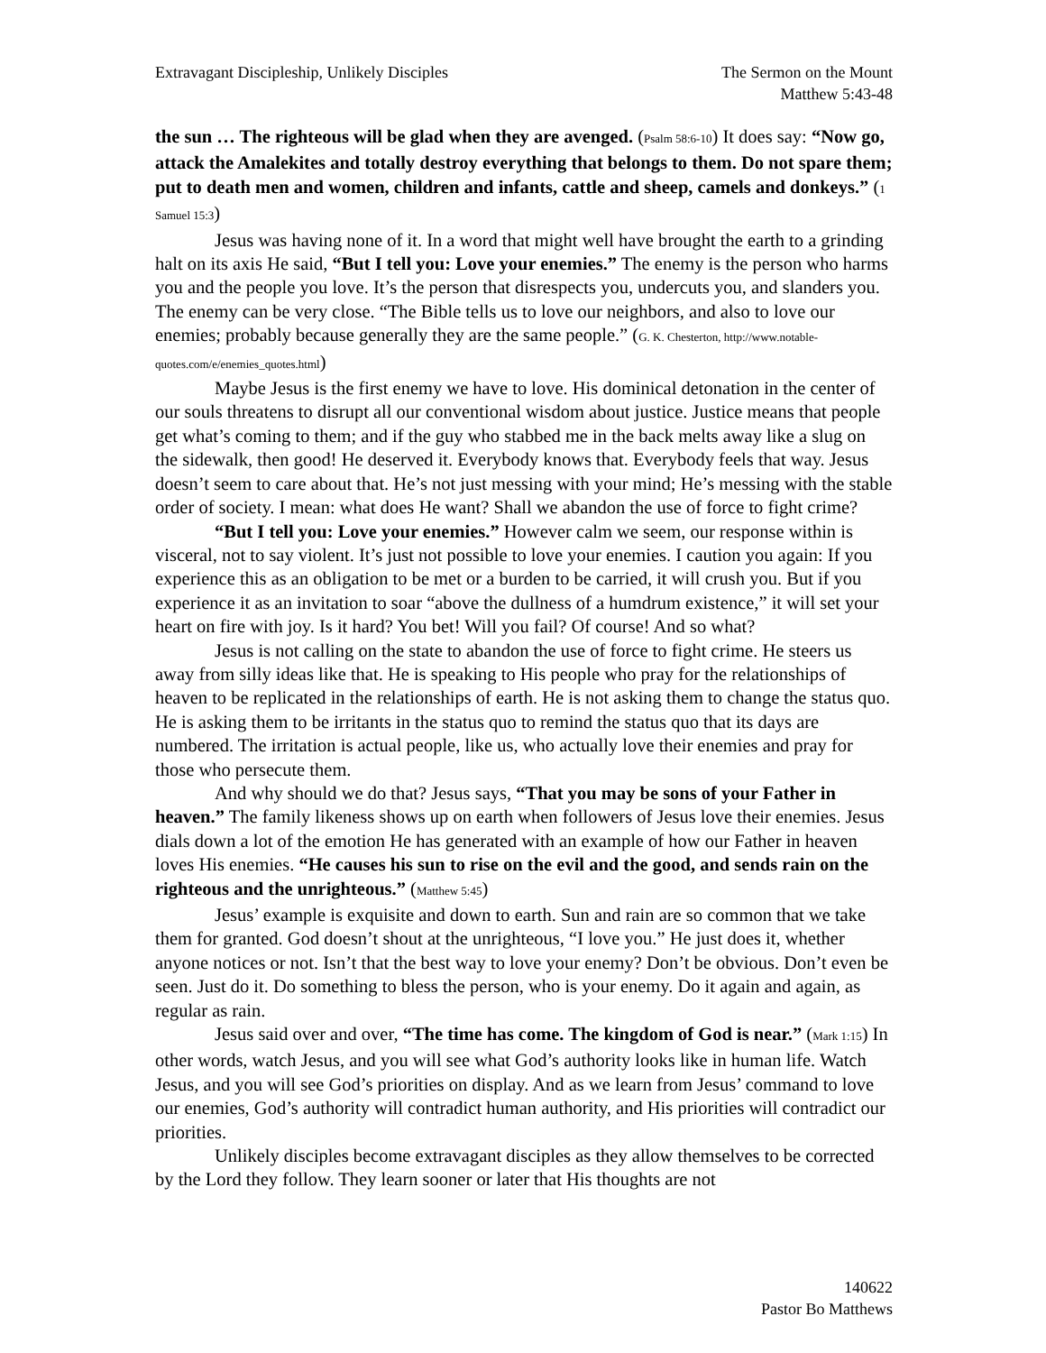Extravagant Discipleship, Unlikely Disciples
The Sermon on the Mount
Matthew 5:43-48
the sun … The righteous will be glad when they are avenged. (Psalm 58:6-10) It does say: “Now go, attack the Amalekites and totally destroy everything that belongs to them. Do not spare them; put to death men and women, children and infants, cattle and sheep, camels and donkeys.” (1 Samuel 15:3)
Jesus was having none of it. In a word that might well have brought the earth to a grinding halt on its axis He said, “But I tell you: Love your enemies.” The enemy is the person who harms you and the people you love. It’s the person that disrespects you, undercuts you, and slanders you. The enemy can be very close. “The Bible tells us to love our neighbors, and also to love our enemies; probably because generally they are the same people.” (G. K. Chesterton, http://www.notable-quotes.com/e/enemies_quotes.html)
Maybe Jesus is the first enemy we have to love. His dominical detonation in the center of our souls threatens to disrupt all our conventional wisdom about justice. Justice means that people get what’s coming to them; and if the guy who stabbed me in the back melts away like a slug on the sidewalk, then good! He deserved it. Everybody knows that. Everybody feels that way. Jesus doesn’t seem to care about that. He’s not just messing with your mind; He’s messing with the stable order of society. I mean: what does He want? Shall we abandon the use of force to fight crime?
“But I tell you: Love your enemies.” However calm we seem, our response within is visceral, not to say violent. It’s just not possible to love your enemies. I caution you again: If you experience this as an obligation to be met or a burden to be carried, it will crush you. But if you experience it as an invitation to soar “above the dullness of a humdrum existence,” it will set your heart on fire with joy. Is it hard? You bet! Will you fail? Of course! And so what?
Jesus is not calling on the state to abandon the use of force to fight crime. He steers us away from silly ideas like that. He is speaking to His people who pray for the relationships of heaven to be replicated in the relationships of earth. He is not asking them to change the status quo. He is asking them to be irritants in the status quo to remind the status quo that its days are numbered. The irritation is actual people, like us, who actually love their enemies and pray for those who persecute them.
And why should we do that? Jesus says, “That you may be sons of your Father in heaven.” The family likeness shows up on earth when followers of Jesus love their enemies. Jesus dials down a lot of the emotion He has generated with an example of how our Father in heaven loves His enemies. “He causes his sun to rise on the evil and the good, and sends rain on the righteous and the unrighteous.” (Matthew 5:45)
Jesus’ example is exquisite and down to earth. Sun and rain are so common that we take them for granted. God doesn’t shout at the unrighteous, “I love you.” He just does it, whether anyone notices or not. Isn’t that the best way to love your enemy? Don’t be obvious. Don’t even be seen. Just do it. Do something to bless the person, who is your enemy. Do it again and again, as regular as rain.
Jesus said over and over, “The time has come. The kingdom of God is near.” (Mark 1:15) In other words, watch Jesus, and you will see what God’s authority looks like in human life. Watch Jesus, and you will see God’s priorities on display. And as we learn from Jesus’ command to love our enemies, God’s authority will contradict human authority, and His priorities will contradict our priorities.
Unlikely disciples become extravagant disciples as they allow themselves to be corrected by the Lord they follow. They learn sooner or later that His thoughts are not
140622
Pastor Bo Matthews